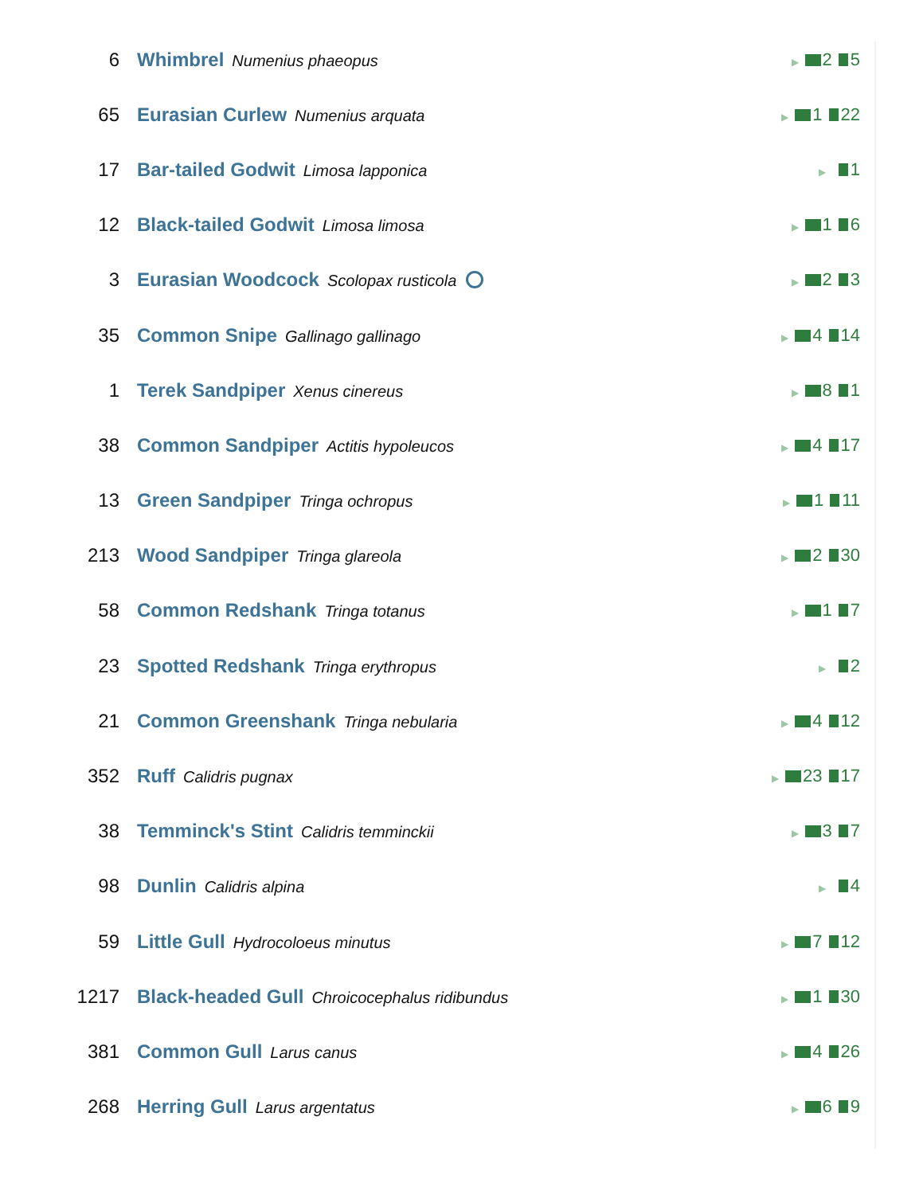| 6 | Whimbrel Numenius phaeopus | ▶ 2 5 |
| 65 | Eurasian Curlew Numenius arquata | ▶ 1 22 |
| 17 | Bar-tailed Godwit Limosa lapponica | ▶ 1 |
| 12 | Black-tailed Godwit Limosa limosa | ▶ 1 6 |
| 3 | Eurasian Woodcock Scolopax rusticola | ▶ 2 3 |
| 35 | Common Snipe Gallinago gallinago | ▶ 4 14 |
| 1 | Terek Sandpiper Xenus cinereus | ▶ 8 1 |
| 38 | Common Sandpiper Actitis hypoleucos | ▶ 4 17 |
| 13 | Green Sandpiper Tringa ochropus | ▶ 1 11 |
| 213 | Wood Sandpiper Tringa glareola | ▶ 2 30 |
| 58 | Common Redshank Tringa totanus | ▶ 1 7 |
| 23 | Spotted Redshank Tringa erythropus | ▶ 2 |
| 21 | Common Greenshank Tringa nebularia | ▶ 4 12 |
| 352 | Ruff Calidris pugnax | ▶ 23 17 |
| 38 | Temminck's Stint Calidris temminckii | ▶ 3 7 |
| 98 | Dunlin Calidris alpina | ▶ 4 |
| 59 | Little Gull Hydrocoloeus minutus | ▶ 7 12 |
| 1217 | Black-headed Gull Chroicocephalus ridibundus | ▶ 1 30 |
| 381 | Common Gull Larus canus | ▶ 4 26 |
| 268 | Herring Gull Larus argentatus | ▶ 6 9 |